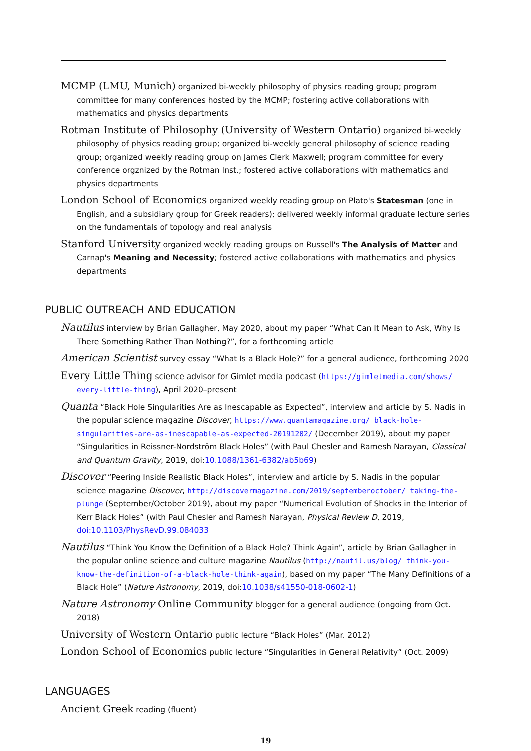MCMP (LMU, Munich) organized bi-weekly philosophy of physics reading group; program committee for many conferences hosted by the MCMP; fostering active collaborations with mathematics and physics departments
Rotman Institute of Philosophy (University of Western Ontario) organized bi-weekly philosophy of physics reading group; organized bi-weekly general philosophy of science reading group; organized weekly reading group on James Clerk Maxwell; program committee for every conference orgznized by the Rotman Inst.; fostered active collaborations with mathematics and physics departments
London School of Economics organized weekly reading group on Plato's Statesman (one in English, and a subsidiary group for Greek readers); delivered weekly informal graduate lecture series on the fundamentals of topology and real analysis
Stanford University organized weekly reading groups on Russell's The Analysis of Matter and Carnap's Meaning and Necessity; fostered active collaborations with mathematics and physics departments
PUBLIC OUTREACH AND EDUCATION
Nautilus interview by Brian Gallagher, May 2020, about my paper “What Can It Mean to Ask, Why Is There Something Rather Than Nothing?”, for a forthcoming article
American Scientist survey essay “What Is a Black Hole?” for a general audience, forthcoming 2020
Every Little Thing science advisor for Gimlet media podcast (https://gimletmedia.com/shows/ every-little-thing), April 2020–present
Quanta “Black Hole Singularities Are as Inescapable as Expected”, interview and article by S. Nadis in the popular science magazine Discover, https://www.quantamagazine.org/ black-hole-singularities-are-as-inescapable-as-expected-20191202/ (December 2019), about my paper “Singularities in Reissner-Nordström Black Holes” (with Paul Chesler and Ramesh Narayan, Classical and Quantum Gravity, 2019, doi:10.1088/1361-6382/ab5b69)
Discover “Peering Inside Realistic Black Holes”, interview and article by S. Nadis in the popular science magazine Discover, http://discovermagazine.com/2019/septemberoctober/ taking-the-plunge (September/October 2019), about my paper “Numerical Evolution of Shocks in the Interior of Kerr Black Holes” (with Paul Chesler and Ramesh Narayan, Physical Review D, 2019, doi:10.1103/PhysRevD.99.084033
Nautilus “Think You Know the Definition of a Black Hole? Think Again”, article by Brian Gallagher in the popular online science and culture magazine Nautilus (http://nautil.us/blog/ think-you-know-the-definition-of-a-black-hole-think-again), based on my paper “The Many Definitions of a Black Hole” (Nature Astronomy, 2019, doi:10.1038/s41550-018-0602-1)
Nature Astronomy Online Community blogger for a general audience (ongoing from Oct. 2018)
University of Western Ontario public lecture “Black Holes” (Mar. 2012)
London School of Economics public lecture “Singularities in General Relativity” (Oct. 2009)
LANGUAGES
Ancient Greek reading (fluent)
19